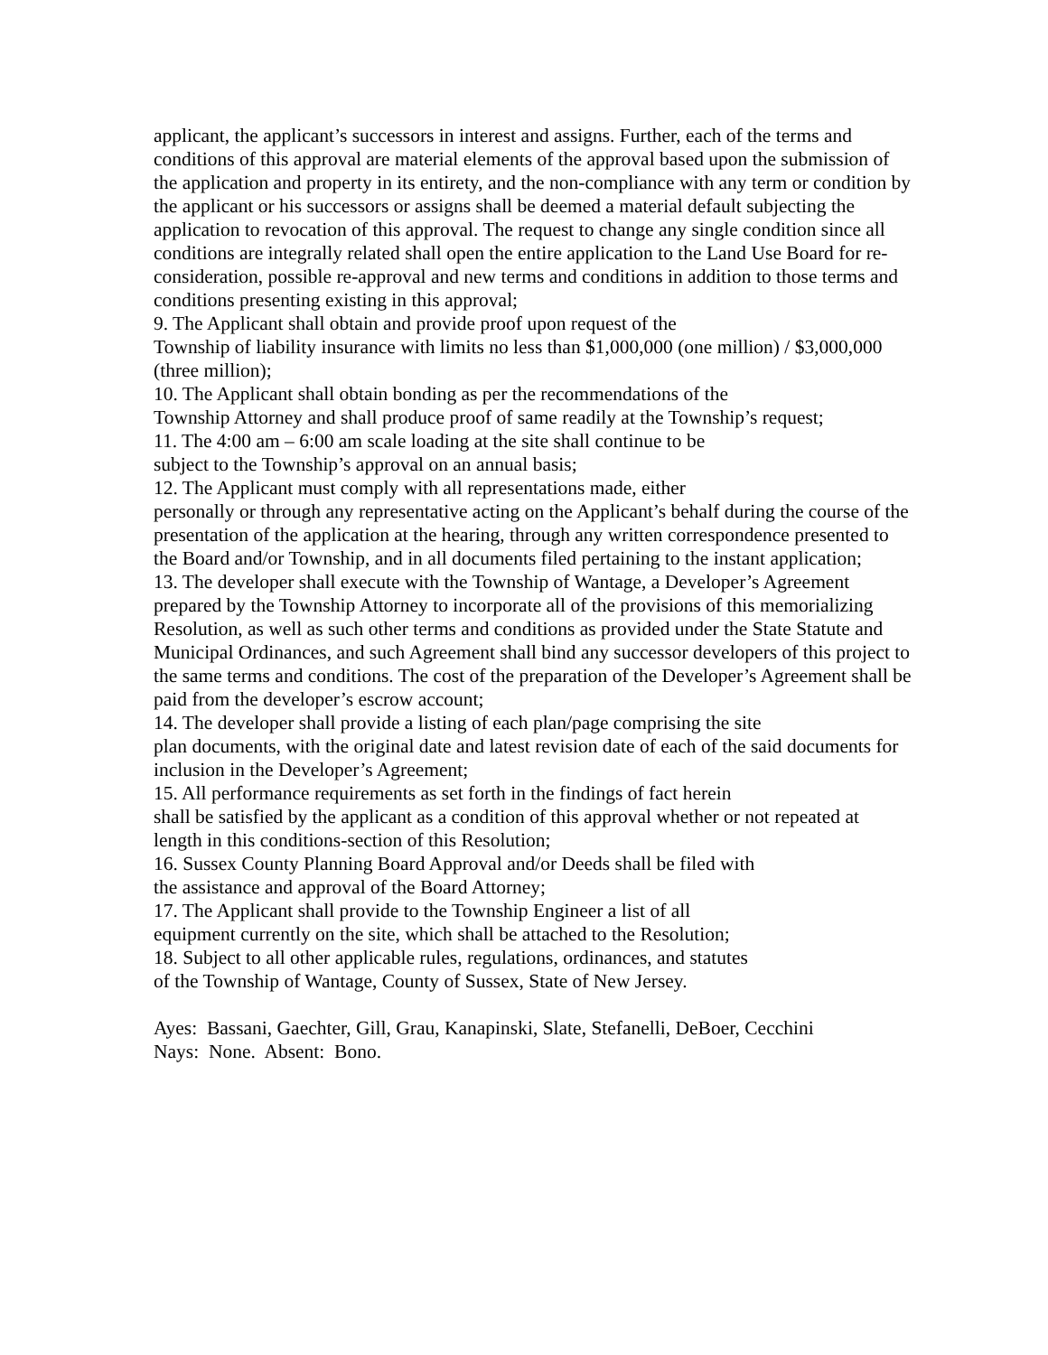applicant, the applicant’s successors in interest and assigns. Further, each of the terms and conditions of this approval are material elements of the approval based upon the submission of the application and property in its entirety, and the non-compliance with any term or condition by the applicant or his successors or assigns shall be deemed a material default subjecting the application to revocation of this approval. The request to change any single condition since all conditions are integrally related shall open the entire application to the Land Use Board for re-consideration, possible re-approval and new terms and conditions in addition to those terms and conditions presenting existing in this approval;
9. The Applicant shall obtain and provide proof upon request of the
Township of liability insurance with limits no less than $1,000,000 (one million) / $3,000,000 (three million);
10. The Applicant shall obtain bonding as per the recommendations of the
Township Attorney and shall produce proof of same readily at the Township’s request;
11. The 4:00 am – 6:00 am scale loading at the site shall continue to be
subject to the Township’s approval on an annual basis;
12. The Applicant must comply with all representations made, either
personally or through any representative acting on the Applicant’s behalf during the course of the presentation of the application at the hearing, through any written correspondence presented to the Board and/or Township, and in all documents filed pertaining to the instant application;
13. The developer shall execute with the Township of Wantage, a Developer’s Agreement prepared by the Township Attorney to incorporate all of the provisions of this memorializing Resolution, as well as such other terms and conditions as provided under the State Statute and Municipal Ordinances, and such Agreement shall bind any successor developers of this project to the same terms and conditions. The cost of the preparation of the Developer’s Agreement shall be paid from the developer’s escrow account;
14. The developer shall provide a listing of each plan/page comprising the site
plan documents, with the original date and latest revision date of each of the said documents for inclusion in the Developer’s Agreement;
15. All performance requirements as set forth in the findings of fact herein
shall be satisfied by the applicant as a condition of this approval whether or not repeated at length in this conditions-section of this Resolution;
16. Sussex County Planning Board Approval and/or Deeds shall be filed with
the assistance and approval of the Board Attorney;
17. The Applicant shall provide to the Township Engineer a list of all
equipment currently on the site, which shall be attached to the Resolution;
18. Subject to all other applicable rules, regulations, ordinances, and statutes
of the Township of Wantage, County of Sussex, State of New Jersey.
Ayes: Bassani, Gaechter, Gill, Grau, Kanapinski, Slate, Stefanelli, DeBoer, Cecchini
Nays: None. Absent: Bono.